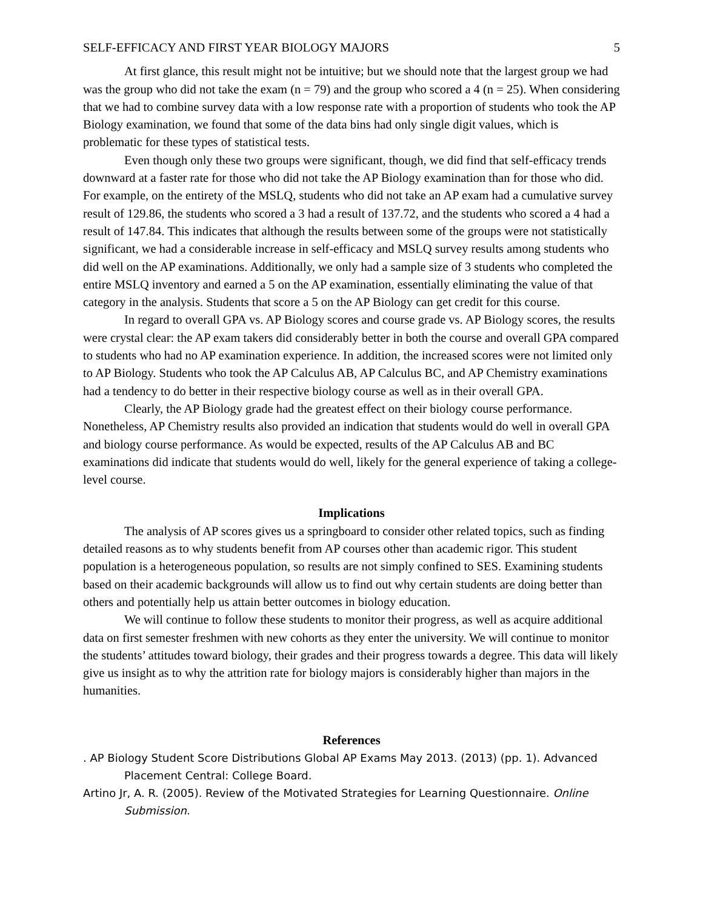SELF-EFFICACY AND FIRST YEAR BIOLOGY MAJORS 5
At first glance, this result might not be intuitive; but we should note that the largest group we had was the group who did not take the exam (n = 79) and the group who scored a 4 (n = 25). When considering that we had to combine survey data with a low response rate with a proportion of students who took the AP Biology examination, we found that some of the data bins had only single digit values, which is problematic for these types of statistical tests.
Even though only these two groups were significant, though, we did find that self-efficacy trends downward at a faster rate for those who did not take the AP Biology examination than for those who did. For example, on the entirety of the MSLQ, students who did not take an AP exam had a cumulative survey result of 129.86, the students who scored a 3 had a result of 137.72, and the students who scored a 4 had a result of 147.84. This indicates that although the results between some of the groups were not statistically significant, we had a considerable increase in self-efficacy and MSLQ survey results among students who did well on the AP examinations. Additionally, we only had a sample size of 3 students who completed the entire MSLQ inventory and earned a 5 on the AP examination, essentially eliminating the value of that category in the analysis. Students that score a 5 on the AP Biology can get credit for this course.
In regard to overall GPA vs. AP Biology scores and course grade vs. AP Biology scores, the results were crystal clear: the AP exam takers did considerably better in both the course and overall GPA compared to students who had no AP examination experience. In addition, the increased scores were not limited only to AP Biology. Students who took the AP Calculus AB, AP Calculus BC, and AP Chemistry examinations had a tendency to do better in their respective biology course as well as in their overall GPA.
Clearly, the AP Biology grade had the greatest effect on their biology course performance. Nonetheless, AP Chemistry results also provided an indication that students would do well in overall GPA and biology course performance. As would be expected, results of the AP Calculus AB and BC examinations did indicate that students would do well, likely for the general experience of taking a college-level course.
Implications
The analysis of AP scores gives us a springboard to consider other related topics, such as finding detailed reasons as to why students benefit from AP courses other than academic rigor. This student population is a heterogeneous population, so results are not simply confined to SES. Examining students based on their academic backgrounds will allow us to find out why certain students are doing better than others and potentially help us attain better outcomes in biology education.
We will continue to follow these students to monitor their progress, as well as acquire additional data on first semester freshmen with new cohorts as they enter the university. We will continue to monitor the students’ attitudes toward biology, their grades and their progress towards a degree. This data will likely give us insight as to why the attrition rate for biology majors is considerably higher than majors in the humanities.
References
. AP Biology Student Score Distributions Global AP Exams May 2013. (2013) (pp. 1). Advanced Placement Central: College Board.
Artino Jr, A. R. (2005). Review of the Motivated Strategies for Learning Questionnaire. Online Submission.